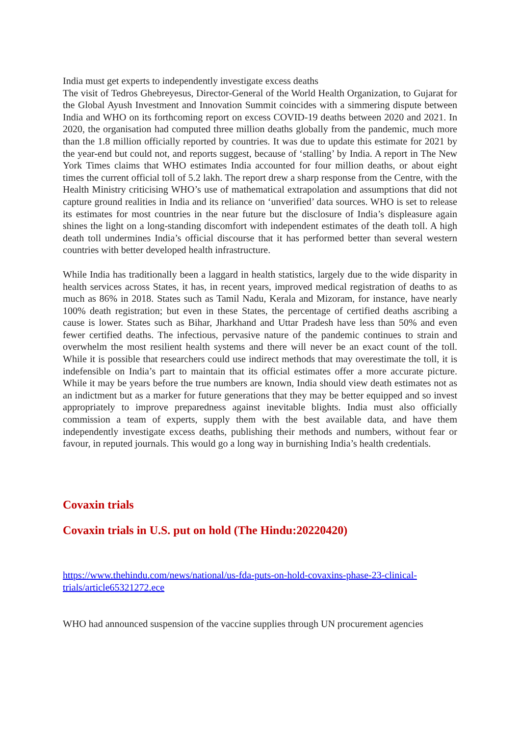India must get experts to independently investigate excess deaths
The visit of Tedros Ghebreyesus, Director-General of the World Health Organization, to Gujarat for the Global Ayush Investment and Innovation Summit coincides with a simmering dispute between India and WHO on its forthcoming report on excess COVID-19 deaths between 2020 and 2021. In 2020, the organisation had computed three million deaths globally from the pandemic, much more than the 1.8 million officially reported by countries. It was due to update this estimate for 2021 by the year-end but could not, and reports suggest, because of ‘stalling’ by India. A report in The New York Times claims that WHO estimates India accounted for four million deaths, or about eight times the current official toll of 5.2 lakh. The report drew a sharp response from the Centre, with the Health Ministry criticising WHO’s use of mathematical extrapolation and assumptions that did not capture ground realities in India and its reliance on ‘unverified’ data sources. WHO is set to release its estimates for most countries in the near future but the disclosure of India’s displeasure again shines the light on a long-standing discomfort with independent estimates of the death toll. A high death toll undermines India’s official discourse that it has performed better than several western countries with better developed health infrastructure.
While India has traditionally been a laggard in health statistics, largely due to the wide disparity in health services across States, it has, in recent years, improved medical registration of deaths to as much as 86% in 2018. States such as Tamil Nadu, Kerala and Mizoram, for instance, have nearly 100% death registration; but even in these States, the percentage of certified deaths ascribing a cause is lower. States such as Bihar, Jharkhand and Uttar Pradesh have less than 50% and even fewer certified deaths. The infectious, pervasive nature of the pandemic continues to strain and overwhelm the most resilient health systems and there will never be an exact count of the toll. While it is possible that researchers could use indirect methods that may overestimate the toll, it is indefensible on India’s part to maintain that its official estimates offer a more accurate picture. While it may be years before the true numbers are known, India should view death estimates not as an indictment but as a marker for future generations that they may be better equipped and so invest appropriately to improve preparedness against inevitable blights. India must also officially commission a team of experts, supply them with the best available data, and have them independently investigate excess deaths, publishing their methods and numbers, without fear or favour, in reputed journals. This would go a long way in burnishing India’s health credentials.
Covaxin trials
Covaxin trials in U.S. put on hold (The Hindu:20220420)
https://www.thehindu.com/news/national/us-fda-puts-on-hold-covaxins-phase-23-clinical-trials/article65321272.ece
WHO had announced suspension of the vaccine supplies through UN procurement agencies